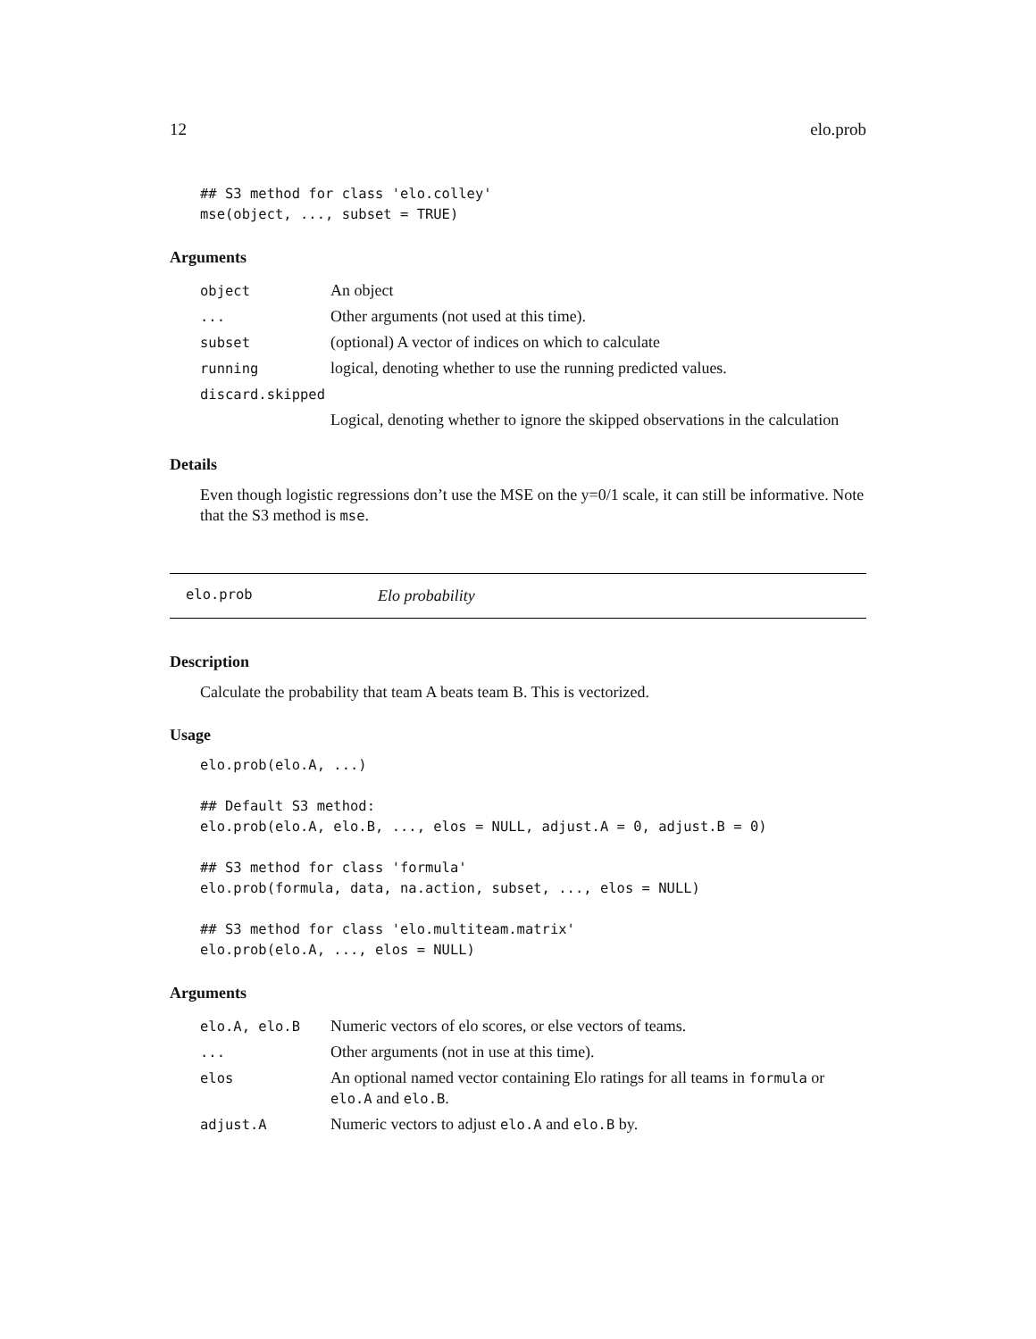12 elo.prob
## S3 method for class 'elo.colley'
mse(object, ..., subset = TRUE)
Arguments
| object | An object |
| ... | Other arguments (not used at this time). |
| subset | (optional) A vector of indices on which to calculate |
| running | logical, denoting whether to use the running predicted values. |
| discard.skipped | |
| | Logical, denoting whether to ignore the skipped observations in the calculation |
Details
Even though logistic regressions don’t use the MSE on the y=0/1 scale, it can still be informative. Note that the S3 method is mse.
elo.prob Elo probability
Description
Calculate the probability that team A beats team B. This is vectorized.
Usage
elo.prob(elo.A, ...)

## Default S3 method:
elo.prob(elo.A, elo.B, ..., elos = NULL, adjust.A = 0, adjust.B = 0)

## S3 method for class 'formula'
elo.prob(formula, data, na.action, subset, ..., elos = NULL)

## S3 method for class 'elo.multiteam.matrix'
elo.prob(elo.A, ..., elos = NULL)
Arguments
| elo.A, elo.B | Numeric vectors of elo scores, or else vectors of teams. |
| ... | Other arguments (not in use at this time). |
| elos | An optional named vector containing Elo ratings for all teams in formula or elo.A and elo.B . |
| adjust.A | Numeric vectors to adjust elo.A and elo.B by. |